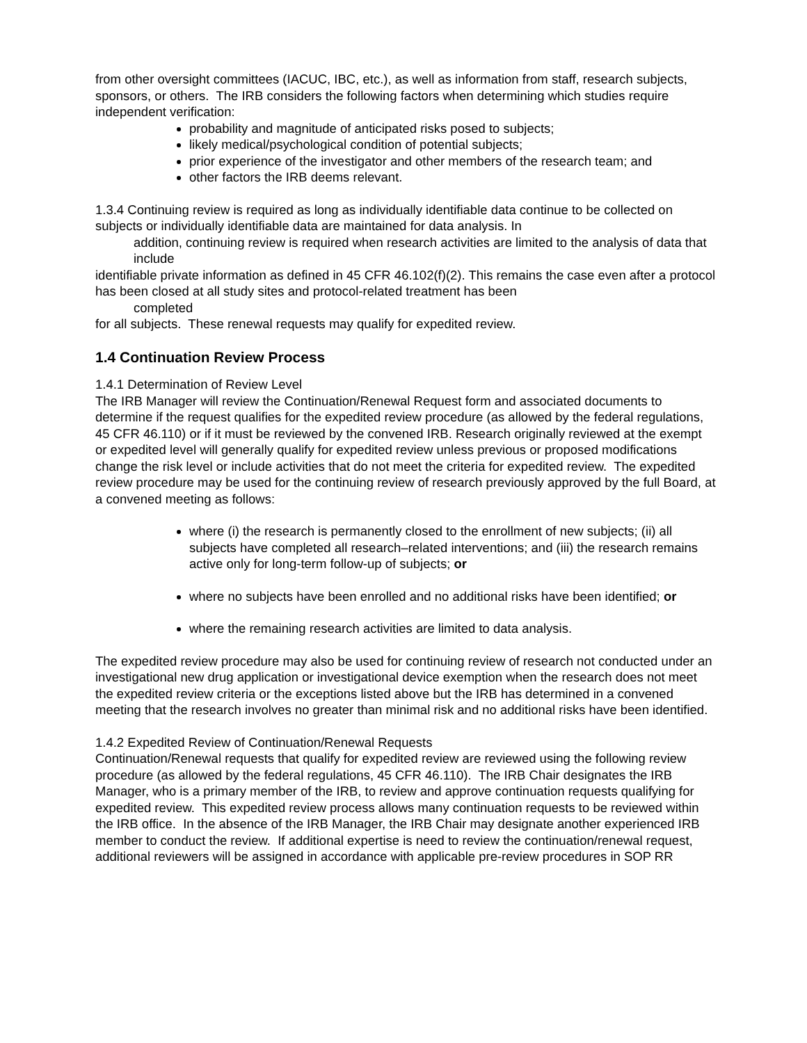from other oversight committees (IACUC, IBC, etc.), as well as information from staff, research subjects, sponsors, or others. The IRB considers the following factors when determining which studies require independent verification:
probability and magnitude of anticipated risks posed to subjects;
likely medical/psychological condition of potential subjects;
prior experience of the investigator and other members of the research team; and
other factors the IRB deems relevant.
1.3.4 Continuing review is required as long as individually identifiable data continue to be collected on subjects or individually identifiable data are maintained for data analysis. In
addition, continuing review is required when research activities are limited to the analysis of data that include
identifiable private information as defined in 45 CFR 46.102(f)(2). This remains the case even after a protocol has been closed at all study sites and protocol-related treatment has been
completed
for all subjects. These renewal requests may qualify for expedited review.
1.4 Continuation Review Process
1.4.1 Determination of Review Level
The IRB Manager will review the Continuation/Renewal Request form and associated documents to determine if the request qualifies for the expedited review procedure (as allowed by the federal regulations, 45 CFR 46.110) or if it must be reviewed by the convened IRB. Research originally reviewed at the exempt or expedited level will generally qualify for expedited review unless previous or proposed modifications change the risk level or include activities that do not meet the criteria for expedited review. The expedited review procedure may be used for the continuing review of research previously approved by the full Board, at a convened meeting as follows:
where (i) the research is permanently closed to the enrollment of new subjects; (ii) all subjects have completed all research–related interventions; and (iii) the research remains active only for long-term follow-up of subjects; or
where no subjects have been enrolled and no additional risks have been identified; or
where the remaining research activities are limited to data analysis.
The expedited review procedure may also be used for continuing review of research not conducted under an investigational new drug application or investigational device exemption when the research does not meet the expedited review criteria or the exceptions listed above but the IRB has determined in a convened meeting that the research involves no greater than minimal risk and no additional risks have been identified.
1.4.2 Expedited Review of Continuation/Renewal Requests
Continuation/Renewal requests that qualify for expedited review are reviewed using the following review procedure (as allowed by the federal regulations, 45 CFR 46.110). The IRB Chair designates the IRB Manager, who is a primary member of the IRB, to review and approve continuation requests qualifying for expedited review. This expedited review process allows many continuation requests to be reviewed within the IRB office. In the absence of the IRB Manager, the IRB Chair may designate another experienced IRB member to conduct the review. If additional expertise is need to review the continuation/renewal request, additional reviewers will be assigned in accordance with applicable pre-review procedures in SOP RR